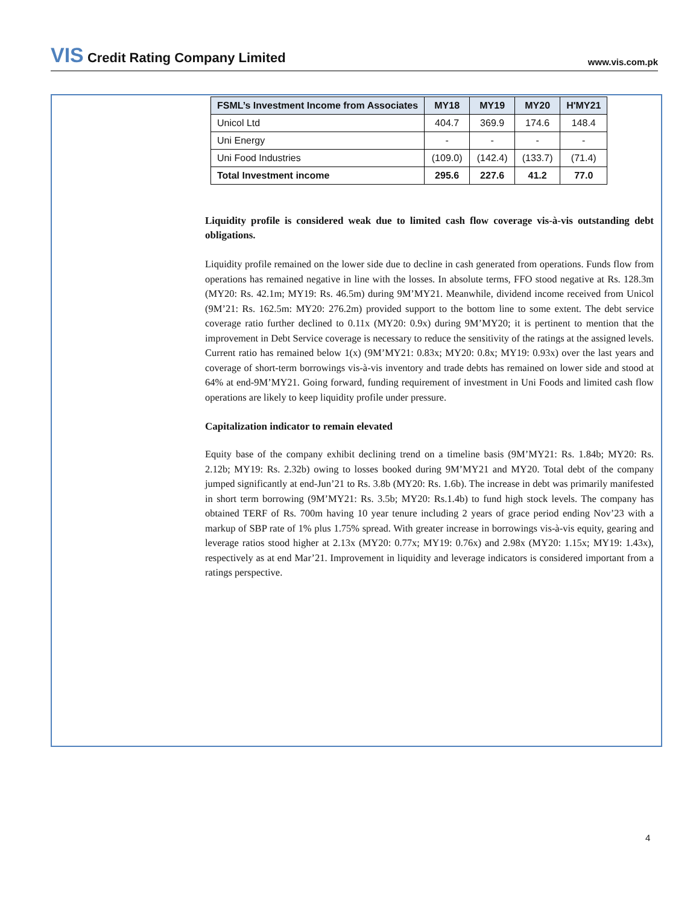VIS Credit Rating Company Limited
www.vis.com.pk
| FSML’s Investment Income from Associates | MY18 | MY19 | MY20 | H'MY21 |
| --- | --- | --- | --- | --- |
| Unicol Ltd | 404.7 | 369.9 | 174.6 | 148.4 |
| Uni Energy | - | - | - | - |
| Uni Food Industries | (109.0) | (142.4) | (133.7) | (71.4) |
| Total Investment income | 295.6 | 227.6 | 41.2 | 77.0 |
Liquidity profile is considered weak due to limited cash flow coverage vis-à-vis outstanding debt obligations.
Liquidity profile remained on the lower side due to decline in cash generated from operations. Funds flow from operations has remained negative in line with the losses. In absolute terms, FFO stood negative at Rs. 128.3m (MY20: Rs. 42.1m; MY19: Rs. 46.5m) during 9M’MY21. Meanwhile, dividend income received from Unicol (9M’21: Rs. 162.5m: MY20: 276.2m) provided support to the bottom line to some extent. The debt service coverage ratio further declined to 0.11x (MY20: 0.9x) during 9M’MY20; it is pertinent to mention that the improvement in Debt Service coverage is necessary to reduce the sensitivity of the ratings at the assigned levels. Current ratio has remained below 1(x) (9M’MY21: 0.83x; MY20: 0.8x; MY19: 0.93x) over the last years and coverage of short-term borrowings vis-à-vis inventory and trade debts has remained on lower side and stood at 64% at end-9M’MY21. Going forward, funding requirement of investment in Uni Foods and limited cash flow operations are likely to keep liquidity profile under pressure.
Capitalization indicator to remain elevated
Equity base of the company exhibit declining trend on a timeline basis (9M’MY21: Rs. 1.84b; MY20: Rs. 2.12b; MY19: Rs. 2.32b) owing to losses booked during 9M’MY21 and MY20. Total debt of the company jumped significantly at end-Jun’21 to Rs. 3.8b (MY20: Rs. 1.6b). The increase in debt was primarily manifested in short term borrowing (9M’MY21: Rs. 3.5b; MY20: Rs.1.4b) to fund high stock levels. The company has obtained TERF of Rs. 700m having 10 year tenure including 2 years of grace period ending Nov’23 with a markup of SBP rate of 1% plus 1.75% spread. With greater increase in borrowings vis-à-vis equity, gearing and leverage ratios stood higher at 2.13x (MY20: 0.77x; MY19: 0.76x) and 2.98x (MY20: 1.15x; MY19: 1.43x), respectively as at end Mar’21. Improvement in liquidity and leverage indicators is considered important from a ratings perspective.
4